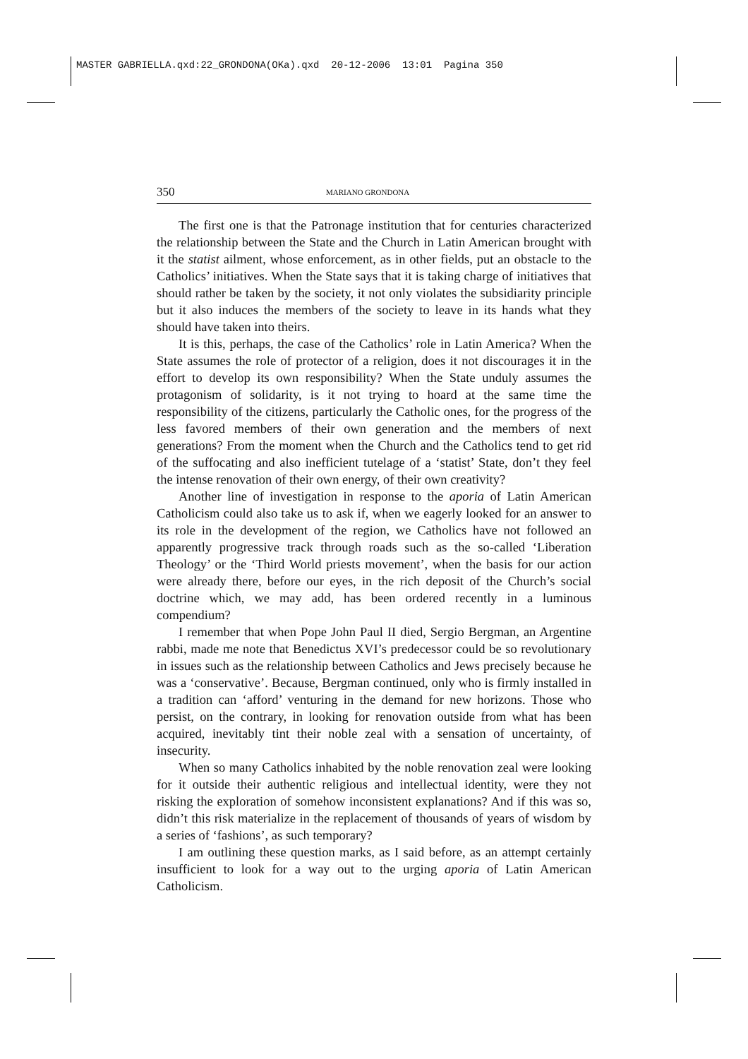MASTER GABRIELLA.qxd:22_GRONDONA(OKa).qxd 20-12-2006 13:01 Pagina 350
350 MARIANO GRONDONA
The first one is that the Patronage institution that for centuries characterized the relationship between the State and the Church in Latin American brought with it the statist ailment, whose enforcement, as in other fields, put an obstacle to the Catholics’ initiatives. When the State says that it is taking charge of initiatives that should rather be taken by the society, it not only violates the subsidiarity principle but it also induces the members of the society to leave in its hands what they should have taken into theirs.
It is this, perhaps, the case of the Catholics’ role in Latin America? When the State assumes the role of protector of a religion, does it not discourages it in the effort to develop its own responsibility? When the State unduly assumes the protagonism of solidarity, is it not trying to hoard at the same time the responsibility of the citizens, particularly the Catholic ones, for the progress of the less favored members of their own generation and the members of next generations? From the moment when the Church and the Catholics tend to get rid of the suffocating and also inefficient tutelage of a ‘statist’ State, don’t they feel the intense renovation of their own energy, of their own creativity?
Another line of investigation in response to the aporia of Latin American Catholicism could also take us to ask if, when we eagerly looked for an answer to its role in the development of the region, we Catholics have not followed an apparently progressive track through roads such as the so-called ‘Liberation Theology’ or the ‘Third World priests movement’, when the basis for our action were already there, before our eyes, in the rich deposit of the Church’s social doctrine which, we may add, has been ordered recently in a luminous compendium?
I remember that when Pope John Paul II died, Sergio Bergman, an Argentine rabbi, made me note that Benedictus XVI’s predecessor could be so revolutionary in issues such as the relationship between Catholics and Jews precisely because he was a ‘conservative’. Because, Bergman continued, only who is firmly installed in a tradition can ‘afford’ venturing in the demand for new horizons. Those who persist, on the contrary, in looking for renovation outside from what has been acquired, inevitably tint their noble zeal with a sensation of uncertainty, of insecurity.
When so many Catholics inhabited by the noble renovation zeal were looking for it outside their authentic religious and intellectual identity, were they not risking the exploration of somehow inconsistent explanations? And if this was so, didn’t this risk materialize in the replacement of thousands of years of wisdom by a series of ‘fashions’, as such temporary?
I am outlining these question marks, as I said before, as an attempt certainly insufficient to look for a way out to the urging aporia of Latin American Catholicism.